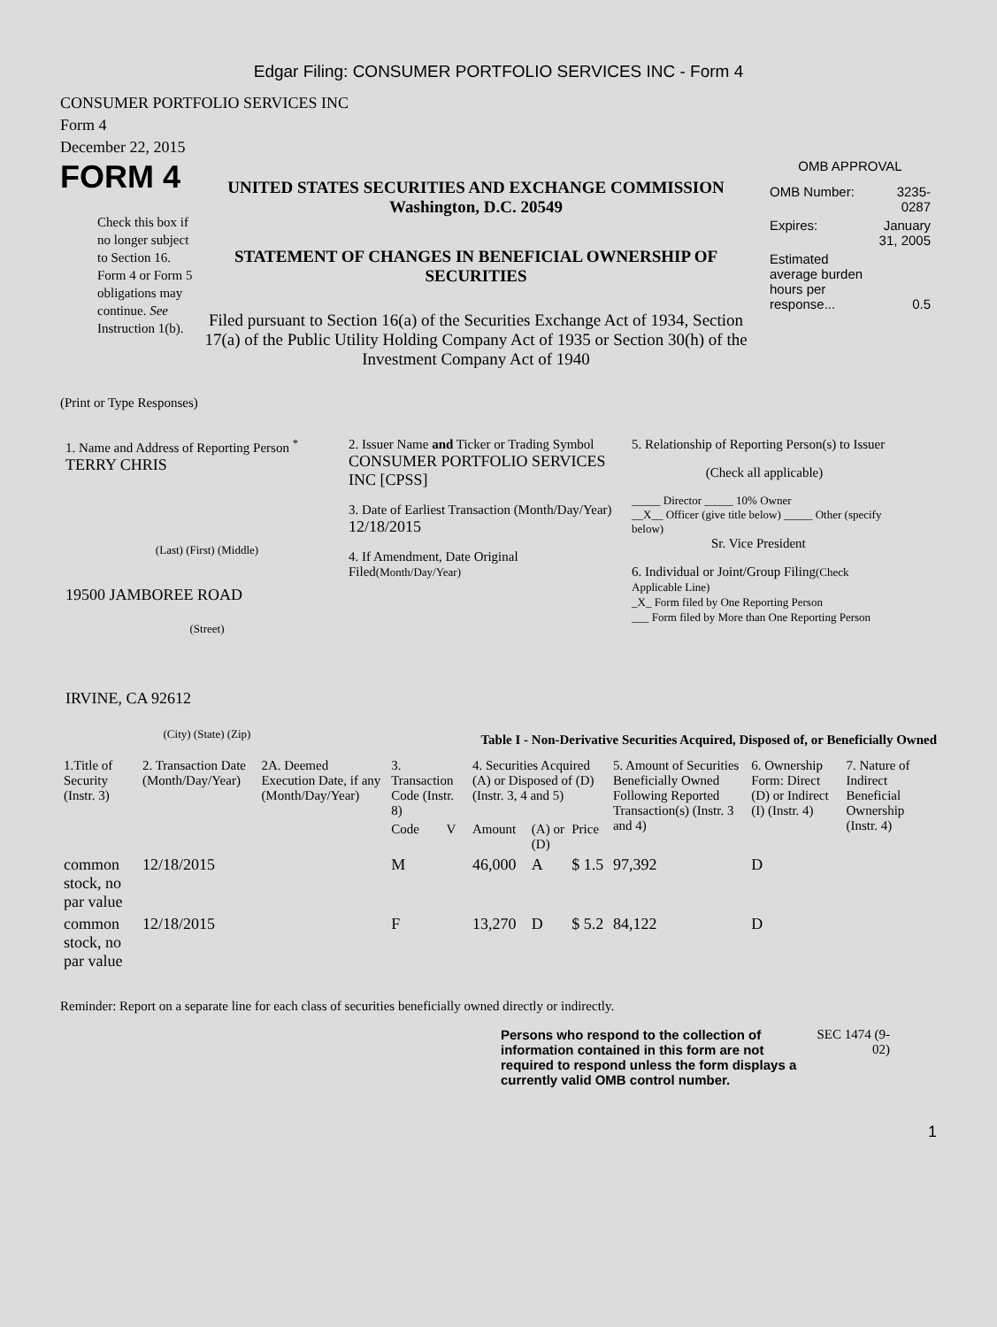Edgar Filing: CONSUMER PORTFOLIO SERVICES INC - Form 4
CONSUMER PORTFOLIO SERVICES INC
Form 4
December 22, 2015
FORM 4
Check this box if no longer subject to Section 16. Form 4 or Form 5 obligations may continue. See Instruction 1(b).
UNITED STATES SECURITIES AND EXCHANGE COMMISSION
Washington, D.C. 20549
STATEMENT OF CHANGES IN BENEFICIAL OWNERSHIP OF SECURITIES
Filed pursuant to Section 16(a) of the Securities Exchange Act of 1934, Section 17(a) of the Public Utility Holding Company Act of 1935 or Section 30(h) of the Investment Company Act of 1940
OMB APPROVAL
| OMB Number: | 3235-0287 |
| Expires: | January 31, 2005 |
| Estimated average burden hours per response... | 0.5 |
(Print or Type Responses)
1. Name and Address of Reporting Person <sup>*</sup>
TERRY CHRIS
(Last) (First) (Middle)
19500 JAMBOREE ROAD
(Street)
IRVINE, CA 92612
(City) (State) (Zip)
2. Issuer Name and Ticker or Trading Symbol
CONSUMER PORTFOLIO SERVICES INC [CPSS]
3. Date of Earliest Transaction (Month/Day/Year)
12/18/2015
4. If Amendment, Date Original Filed(Month/Day/Year)
5. Relationship of Reporting Person(s) to Issuer
(Check all applicable)
_____ Director _____ 10% Owner
__X__ Officer (give title below) _____ Other (specify below)
Sr. Vice President
6. Individual or Joint/Group Filing(Check Applicable Line)
_X_ Form filed by One Reporting Person
___ Form filed by More than One Reporting Person
Table I - Non-Derivative Securities Acquired, Disposed of, or Beneficially Owned
| 1.Title of Security (Instr. 3) | 2. Transaction Date (Month/Day/Year) | 2A. Deemed Execution Date, if any (Month/Day/Year) | 3. Transaction Code (Instr. 8) | | 4. Securities Acquired (A) or Disposed of (D) (Instr. 3, 4 and 5) | | | 5. Amount of Securities Beneficially Owned Following Reported Transaction(s) (Instr. 3 and 4) | 6. Ownership Form: Direct (D) or Indirect (I) (Instr. 4) | 7. Nature of Indirect Beneficial Ownership (Instr. 4) |
| --- | --- | --- | --- | --- | --- | --- | --- | --- | --- | --- |
| | | | Code | V | Amount | (A) or (D) | Price | | | |
| common stock, no par value | 12/18/2015 | | M | | 46,000 | A | $ 1.5 | 97,392 | D | |
| common stock, no par value | 12/18/2015 | | F | | 13,270 | D | $ 5.2 | 84,122 | D | |
Reminder: Report on a separate line for each class of securities beneficially owned directly or indirectly.
Persons who respond to the collection of information contained in this form are not required to respond unless the form displays a currently valid OMB control number.
SEC 1474 (9-02)
1